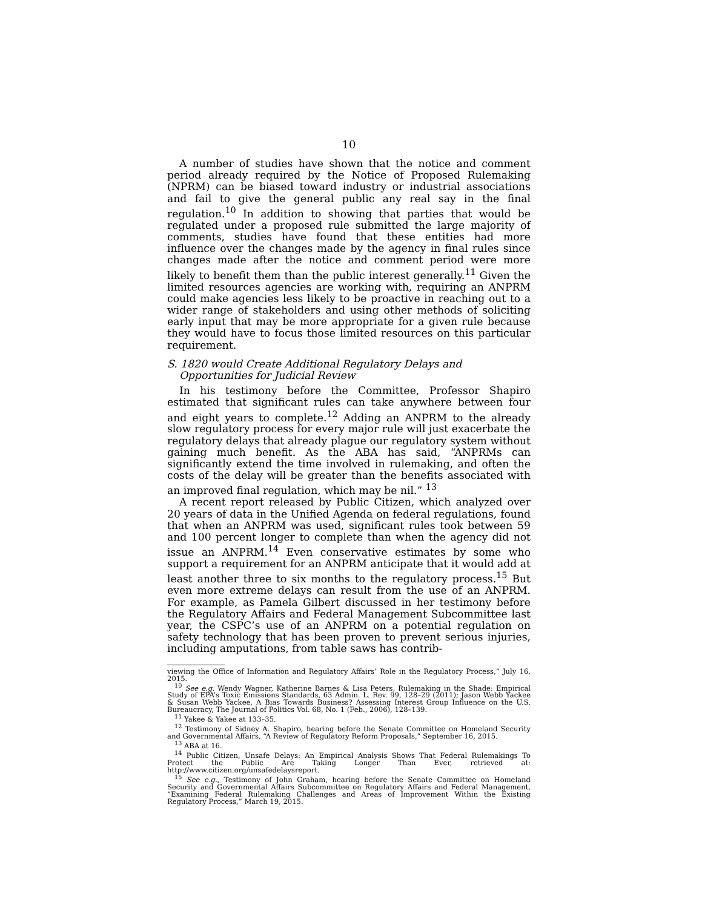10
A number of studies have shown that the notice and comment period already required by the Notice of Proposed Rulemaking (NPRM) can be biased toward industry or industrial associations and fail to give the general public any real say in the final regulation.<sup>10</sup> In addition to showing that parties that would be regulated under a proposed rule submitted the large majority of comments, studies have found that these entities had more influence over the changes made by the agency in final rules since changes made after the notice and comment period were more likely to benefit them than the public interest generally.<sup>11</sup> Given the limited resources agencies are working with, requiring an ANPRM could make agencies less likely to be proactive in reaching out to a wider range of stakeholders and using other methods of soliciting early input that may be more appropriate for a given rule because they would have to focus those limited resources on this particular requirement.
S. 1820 would Create Additional Regulatory Delays and Opportunities for Judicial Review
In his testimony before the Committee, Professor Shapiro estimated that significant rules can take anywhere between four and eight years to complete.<sup>12</sup> Adding an ANPRM to the already slow regulatory process for every major rule will just exacerbate the regulatory delays that already plague our regulatory system without gaining much benefit. As the ABA has said, “ANPRMs can significantly extend the time involved in rulemaking, and often the costs of the delay will be greater than the benefits associated with an improved final regulation, which may be nil.” <sup>13</sup>
A recent report released by Public Citizen, which analyzed over 20 years of data in the Unified Agenda on federal regulations, found that when an ANPRM was used, significant rules took between 59 and 100 percent longer to complete than when the agency did not issue an ANPRM.<sup>14</sup> Even conservative estimates by some who support a requirement for an ANPRM anticipate that it would add at least another three to six months to the regulatory process.<sup>15</sup> But even more extreme delays can result from the use of an ANPRM. For example, as Pamela Gilbert discussed in her testimony before the Regulatory Affairs and Federal Management Subcommittee last year, the CSPC’s use of an ANPRM on a potential regulation on safety technology that has been proven to prevent serious injuries, including amputations, from table saws has contrib-
viewing the Office of Information and Regulatory Affairs’ Role in the Regulatory Process,” July 16, 2015.
<sup>10</sup> See e.g. Wendy Wagner, Katherine Barnes & Lisa Peters, Rulemaking in the Shade: Empirical Study of EPA’s Toxic Emissions Standards, 63 Admin. L. Rev. 99, 128–29 (2011); Jason Webb Yackee & Susan Webb Yackee, A Bias Towards Business? Assessing Interest Group Influence on the U.S. Bureaucracy, The Journal of Politics Vol. 68, No. 1 (Feb., 2006), 128–139.
<sup>11</sup> Yakee & Yakee at 133–35.
<sup>12</sup> Testimony of Sidney A. Shapiro, hearing before the Senate Committee on Homeland Security and Governmental Affairs, “A Review of Regulatory Reform Proposals,” September 16, 2015.
<sup>13</sup> ABA at 16.
<sup>14</sup> Public Citizen, Unsafe Delays: An Empirical Analysis Shows That Federal Rulemakings To Protect the Public Are Taking Longer Than Ever, retrieved at: http://www.citizen.org/unsafedelaysreport.
<sup>15</sup> See e.g., Testimony of John Graham, hearing before the Senate Committee on Homeland Security and Governmental Affairs Subcommittee on Regulatory Affairs and Federal Management, “Examining Federal Rulemaking Challenges and Areas of Improvement Within the Existing Regulatory Process,” March 19, 2015.